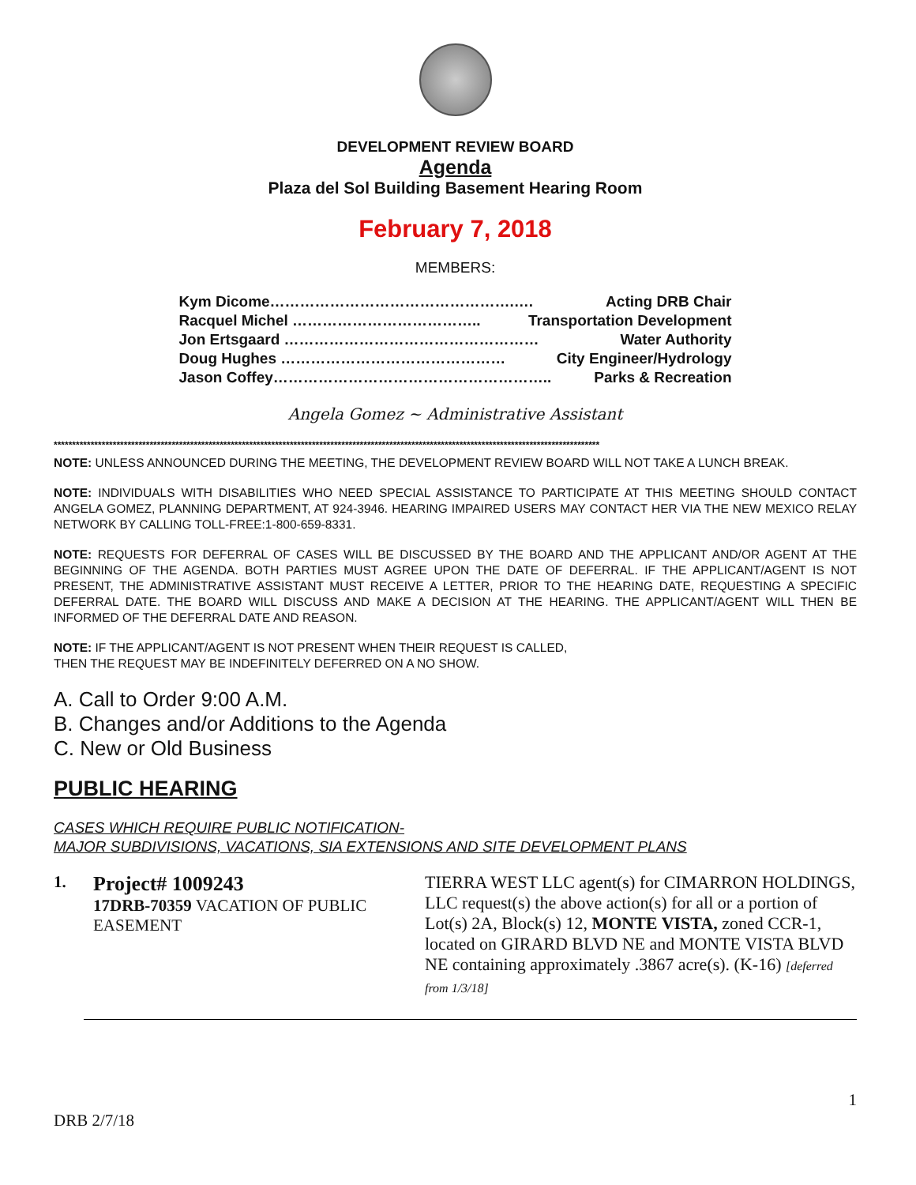DEVELOPMENT REVIEW BOARD
Agenda
Plaza del Sol Building Basement Hearing Room
February 7, 2018
MEMBERS:
Kym Dicome………………………………………….…. Acting DRB Chair
Racquel Michel ……………………………….. Transportation Development
Jon Ertsgaard …………………………………………… Water Authority
Doug Hughes ……………………………………… City Engineer/Hydrology
Jason Coffey……………………………………………….. Parks & Recreation
Angela Gomez ~ Administrative Assistant
****************************************************************************************************************************************************
NOTE: UNLESS ANNOUNCED DURING THE MEETING, THE DEVELOPMENT REVIEW BOARD WILL NOT TAKE A LUNCH BREAK.
NOTE: INDIVIDUALS WITH DISABILITIES WHO NEED SPECIAL ASSISTANCE TO PARTICIPATE AT THIS MEETING SHOULD CONTACT ANGELA GOMEZ, PLANNING DEPARTMENT, AT 924-3946. HEARING IMPAIRED USERS MAY CONTACT HER VIA THE NEW MEXICO RELAY NETWORK BY CALLING TOLL-FREE:1-800-659-8331.
NOTE: REQUESTS FOR DEFERRAL OF CASES WILL BE DISCUSSED BY THE BOARD AND THE APPLICANT AND/OR AGENT AT THE BEGINNING OF THE AGENDA. BOTH PARTIES MUST AGREE UPON THE DATE OF DEFERRAL. IF THE APPLICANT/AGENT IS NOT PRESENT, THE ADMINISTRATIVE ASSISTANT MUST RECEIVE A LETTER, PRIOR TO THE HEARING DATE, REQUESTING A SPECIFIC DEFERRAL DATE. THE BOARD WILL DISCUSS AND MAKE A DECISION AT THE HEARING. THE APPLICANT/AGENT WILL THEN BE INFORMED OF THE DEFERRAL DATE AND REASON.
NOTE: IF THE APPLICANT/AGENT IS NOT PRESENT WHEN THEIR REQUEST IS CALLED,
THEN THE REQUEST MAY BE INDEFINITELY DEFERRED ON A NO SHOW.
A. Call to Order 9:00 A.M.
B. Changes and/or Additions to the Agenda
C. New or Old Business
PUBLIC HEARING
CASES WHICH REQUIRE PUBLIC NOTIFICATION-
MAJOR SUBDIVISIONS, VACATIONS, SIA EXTENSIONS AND SITE DEVELOPMENT PLANS
1.
Project# 1009243
17DRB-70359 VACATION OF PUBLIC EASEMENT
TIERRA WEST LLC agent(s) for CIMARRON HOLDINGS, LLC request(s) the above action(s) for all or a portion of Lot(s) 2A, Block(s) 12, MONTE VISTA, zoned CCR-1, located on GIRARD BLVD NE and MONTE VISTA BLVD NE containing approximately .3867 acre(s). (K-16) [deferred from 1/3/18]
1
DRB 2/7/18